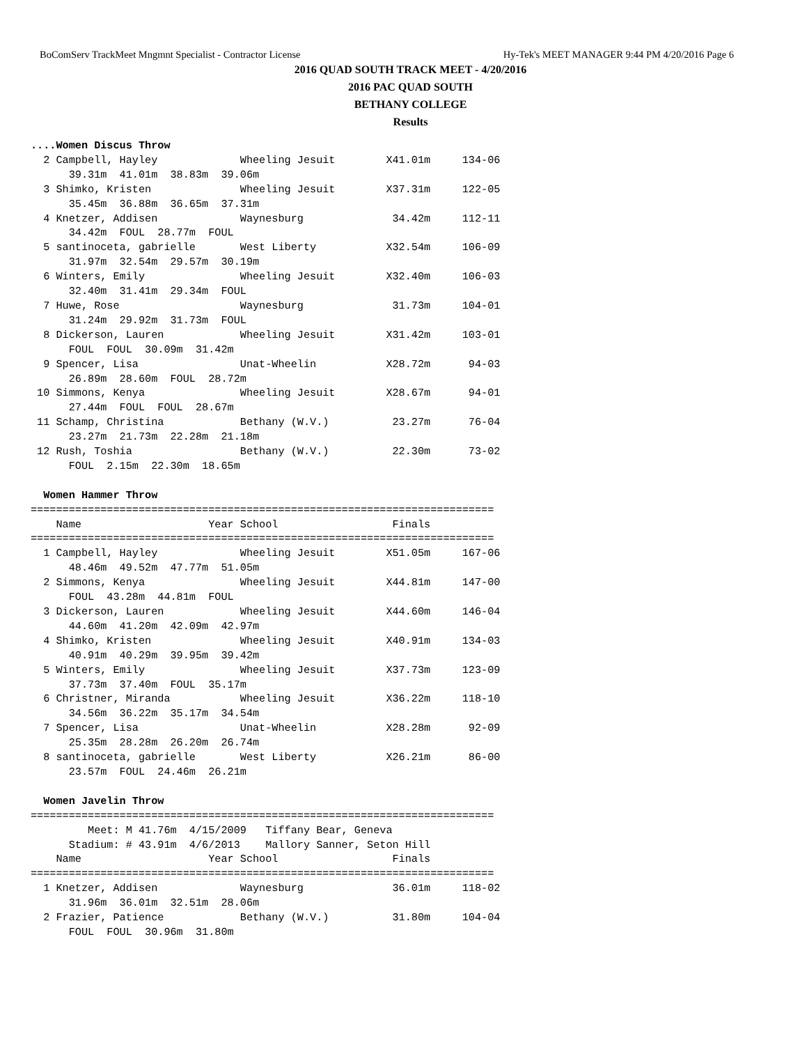BoComServ TrackMeet Mngmnt Specialist - Contractor License Hy-Tek's MEET MANAGER 9:44 PM 4/20/2016 Page 6
2016 QUAD SOUTH TRACK MEET - 4/20/2016
2016 PAC QUAD SOUTH
BETHANY COLLEGE
Results
....Women Discus Throw
  2 Campbell, Hayley             Wheeling Jesuit        X41.01m     134-06 
      39.31m  41.01m  38.83m  39.06m
  3 Shimko, Kristen              Wheeling Jesuit        X37.31m     122-05 
      35.45m  36.88m  36.65m  37.31m
  4 Knetzer, Addisen             Waynesburg              34.42m     112-11 
      34.42m  FOUL  28.77m  FOUL
  5 santinoceta, gabrielle       West Liberty           X32.54m     106-09 
      31.97m  32.54m  29.57m  30.19m
  6 Winters, Emily               Wheeling Jesuit        X32.40m     106-03 
      32.40m  31.41m  29.34m  FOUL
  7 Huwe, Rose                   Waynesburg              31.73m     104-01 
      31.24m  29.92m  31.73m  FOUL
  8 Dickerson, Lauren            Wheeling Jesuit        X31.42m     103-01 
      FOUL  FOUL  30.09m  31.42m
  9 Spencer, Lisa                Unat-Wheelin           X28.72m      94-03 
      26.89m  28.60m  FOUL  28.72m
 10 Simmons, Kenya               Wheeling Jesuit        X28.67m      94-01 
      27.44m  FOUL  FOUL  28.67m
 11 Schamp, Christina            Bethany (W.V.)          23.27m      76-04 
      23.27m  21.73m  22.28m  21.18m
 12 Rush, Toshia                 Bethany (W.V.)          22.30m      73-02 
      FOUL  2.15m  22.30m  18.65m
 
  Women Hammer Throw
=========================================================================
    Name                    Year School                  Finals            
=========================================================================
  1 Campbell, Hayley             Wheeling Jesuit        X51.05m     167-06 
      48.46m  49.52m  47.77m  51.05m
  2 Simmons, Kenya               Wheeling Jesuit        X44.81m     147-00 
      FOUL  43.28m  44.81m  FOUL
  3 Dickerson, Lauren            Wheeling Jesuit        X44.60m     146-04 
      44.60m  41.20m  42.09m  42.97m
  4 Shimko, Kristen              Wheeling Jesuit        X40.91m     134-03 
      40.91m  40.29m  39.95m  39.42m
  5 Winters, Emily               Wheeling Jesuit        X37.73m     123-09 
      37.73m  37.40m  FOUL  35.17m
  6 Christner, Miranda           Wheeling Jesuit        X36.22m     118-10 
      34.56m  36.22m  35.17m  34.54m
  7 Spencer, Lisa                Unat-Wheelin           X28.28m      92-09 
      25.35m  28.28m  26.20m  26.74m
  8 santinoceta, gabrielle       West Liberty           X26.21m      86-00 
      23.57m  FOUL  24.46m  26.21m
 
  Women Javelin Throw
=========================================================================
         Meet: M 41.76m  4/15/2009   Tiffany Bear, Geneva             
      Stadium: # 43.91m  4/6/2013    Mallory Sanner, Seton Hill       
    Name                    Year School                  Finals            
=========================================================================
  1 Knetzer, Addisen             Waynesburg              36.01m     118-02 
      31.96m  36.01m  32.51m  28.06m
  2 Frazier, Patience            Bethany (W.V.)          31.80m     104-04 
      FOUL  FOUL  30.96m  31.80m